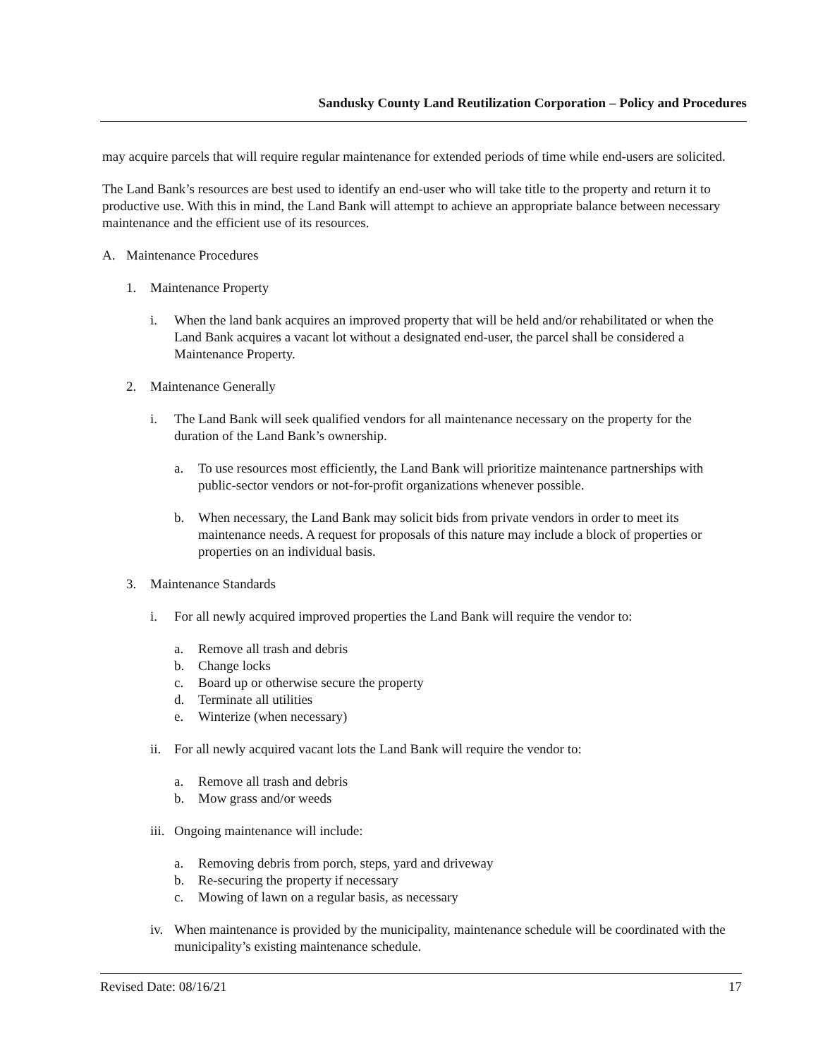Sandusky County Land Reutilization Corporation – Policy and Procedures
may acquire parcels that will require regular maintenance for extended periods of time while end-users are solicited.
The Land Bank’s resources are best used to identify an end-user who will take title to the property and return it to productive use. With this in mind, the Land Bank will attempt to achieve an appropriate balance between necessary maintenance and the efficient use of its resources.
A. Maintenance Procedures
1. Maintenance Property
i. When the land bank acquires an improved property that will be held and/or rehabilitated or when the Land Bank acquires a vacant lot without a designated end-user, the parcel shall be considered a Maintenance Property.
2. Maintenance Generally
i. The Land Bank will seek qualified vendors for all maintenance necessary on the property for the duration of the Land Bank’s ownership.
a. To use resources most efficiently, the Land Bank will prioritize maintenance partnerships with public-sector vendors or not-for-profit organizations whenever possible.
b. When necessary, the Land Bank may solicit bids from private vendors in order to meet its maintenance needs. A request for proposals of this nature may include a block of properties or properties on an individual basis.
3. Maintenance Standards
i. For all newly acquired improved properties the Land Bank will require the vendor to:
a. Remove all trash and debris
b. Change locks
c. Board up or otherwise secure the property
d. Terminate all utilities
e. Winterize (when necessary)
ii. For all newly acquired vacant lots the Land Bank will require the vendor to:
a. Remove all trash and debris
b. Mow grass and/or weeds
iii. Ongoing maintenance will include:
a. Removing debris from porch, steps, yard and driveway
b. Re-securing the property if necessary
c. Mowing of lawn on a regular basis, as necessary
iv. When maintenance is provided by the municipality, maintenance schedule will be coordinated with the municipality’s existing maintenance schedule.
Revised Date: 08/16/21 17